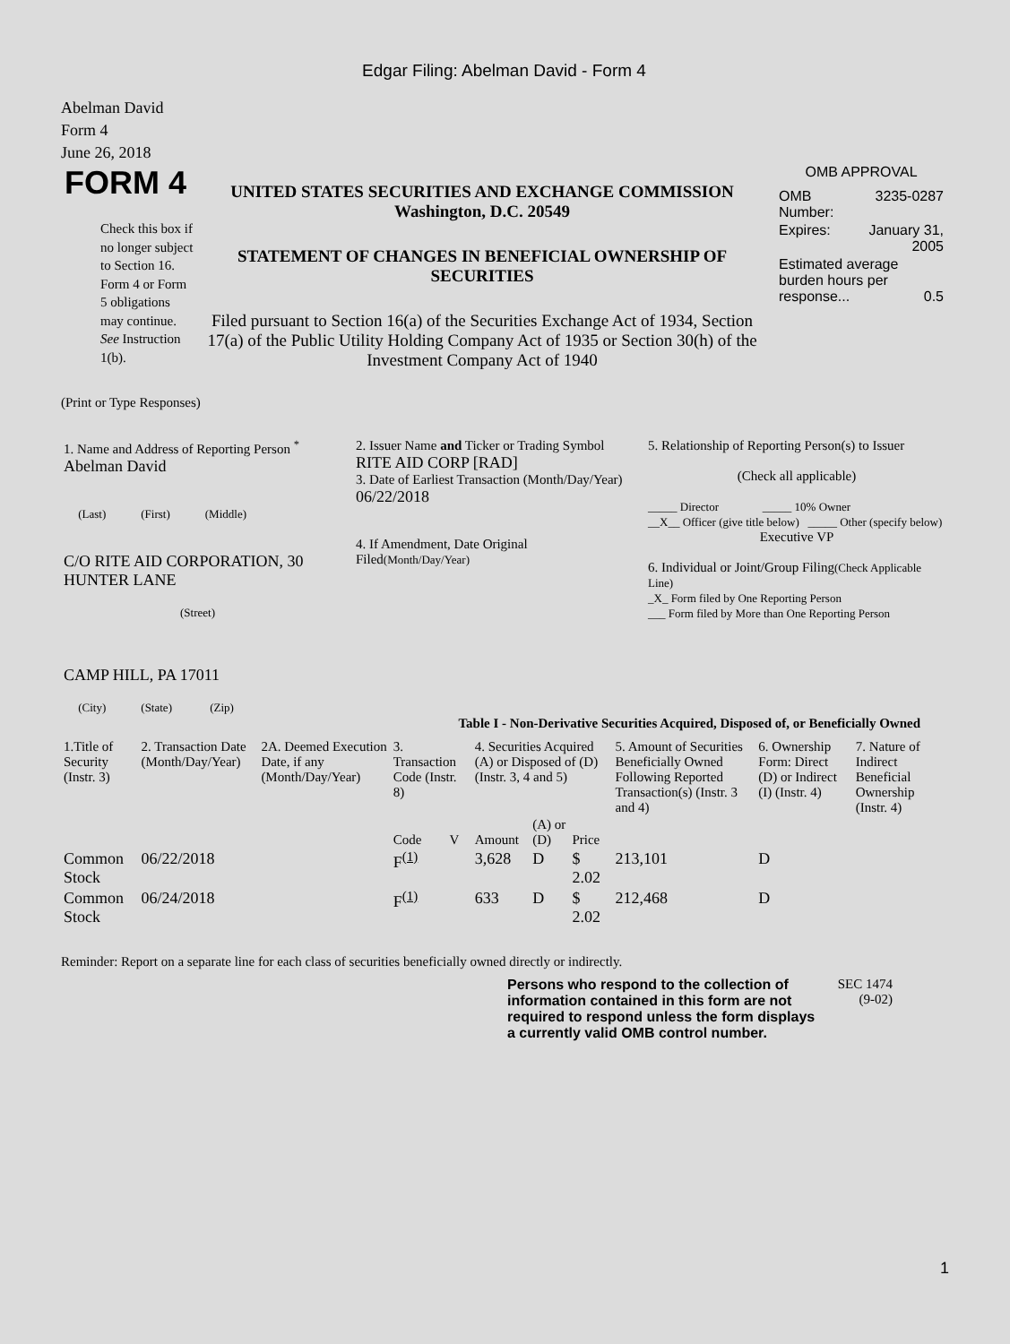Edgar Filing: Abelman David - Form 4
Abelman David
Form 4
June 26, 2018
FORM 4
Check this box if no longer subject to Section 16. Form 4 or Form 5 obligations may continue. See Instruction 1(b).
UNITED STATES SECURITIES AND EXCHANGE COMMISSION
Washington, D.C. 20549
STATEMENT OF CHANGES IN BENEFICIAL OWNERSHIP OF SECURITIES
Filed pursuant to Section 16(a) of the Securities Exchange Act of 1934, Section 17(a) of the Public Utility Holding Company Act of 1935 or Section 30(h) of the Investment Company Act of 1940
OMB APPROVAL
| OMB Number: | 3235-0287 |
| Expires: | January 31, 2005 |
| Estimated average burden hours per response... 0.5 | |
(Print or Type Responses)
| 1. Name and Address of Reporting Person <sup>*</sup> Abelman David (Last) (First) (Middle) C/O RITE AID CORPORATION, 30 HUNTER LANE (Street) CAMP HILL, PA 17011 (City) (State) (Zip) | 2. Issuer Name and Ticker or Trading Symbol RITE AID CORP [RAD] 3. Date of Earliest Transaction (Month/Day/Year) 06/22/2018 4. If Amendment, Date Original Filed (Month/Day/Year) | 5. Relationship of Reporting Person(s) to Issuer (Check all applicable) _____ Director _____ 10% Owner __X__ Officer (give title below) _____ Other (specify below) Executive VP 6. Individual or Joint/Group Filing (Check Applicable Line) _X_ Form filed by One Reporting Person ___ Form filed by More than One Reporting Person |
Table I - Non-Derivative Securities Acquired, Disposed of, or Beneficially Owned
| 1.Title of Security (Instr. 3) | 2. Transaction Date (Month/Day/Year) | 2A. Deemed Execution Date, if any (Month/Day/Year) | 3. Transaction Code (Instr. 8) | | 4. Securities Acquired (A) or Disposed of (D) (Instr. 3, 4 and 5) | | | 5. Amount of Securities Beneficially Owned Following Reported Transaction(s) (Instr. 3 and 4) | 6. Ownership Form: Direct (D) or Indirect (I) (Instr. 4) | 7. Nature of Indirect Beneficial Ownership (Instr. 4) |
| --- | --- | --- | --- | --- | --- | --- | --- | --- | --- | --- |
| | | | Code | V | Amount | (A) or (D) | Price | | | |
| Common Stock | 06/22/2018 | | F<sup>(1)</sup> | | 3,628 | D | $ 2.02 | 213,101 | D | |
| Common Stock | 06/24/2018 | | F<sup>(1)</sup> | | 633 | D | $ 2.02 | 212,468 | D | |
Reminder: Report on a separate line for each class of securities beneficially owned directly or indirectly.
Persons who respond to the collection of information contained in this form are not required to respond unless the form displays a currently valid OMB control number.
SEC 1474
(9-02)
1